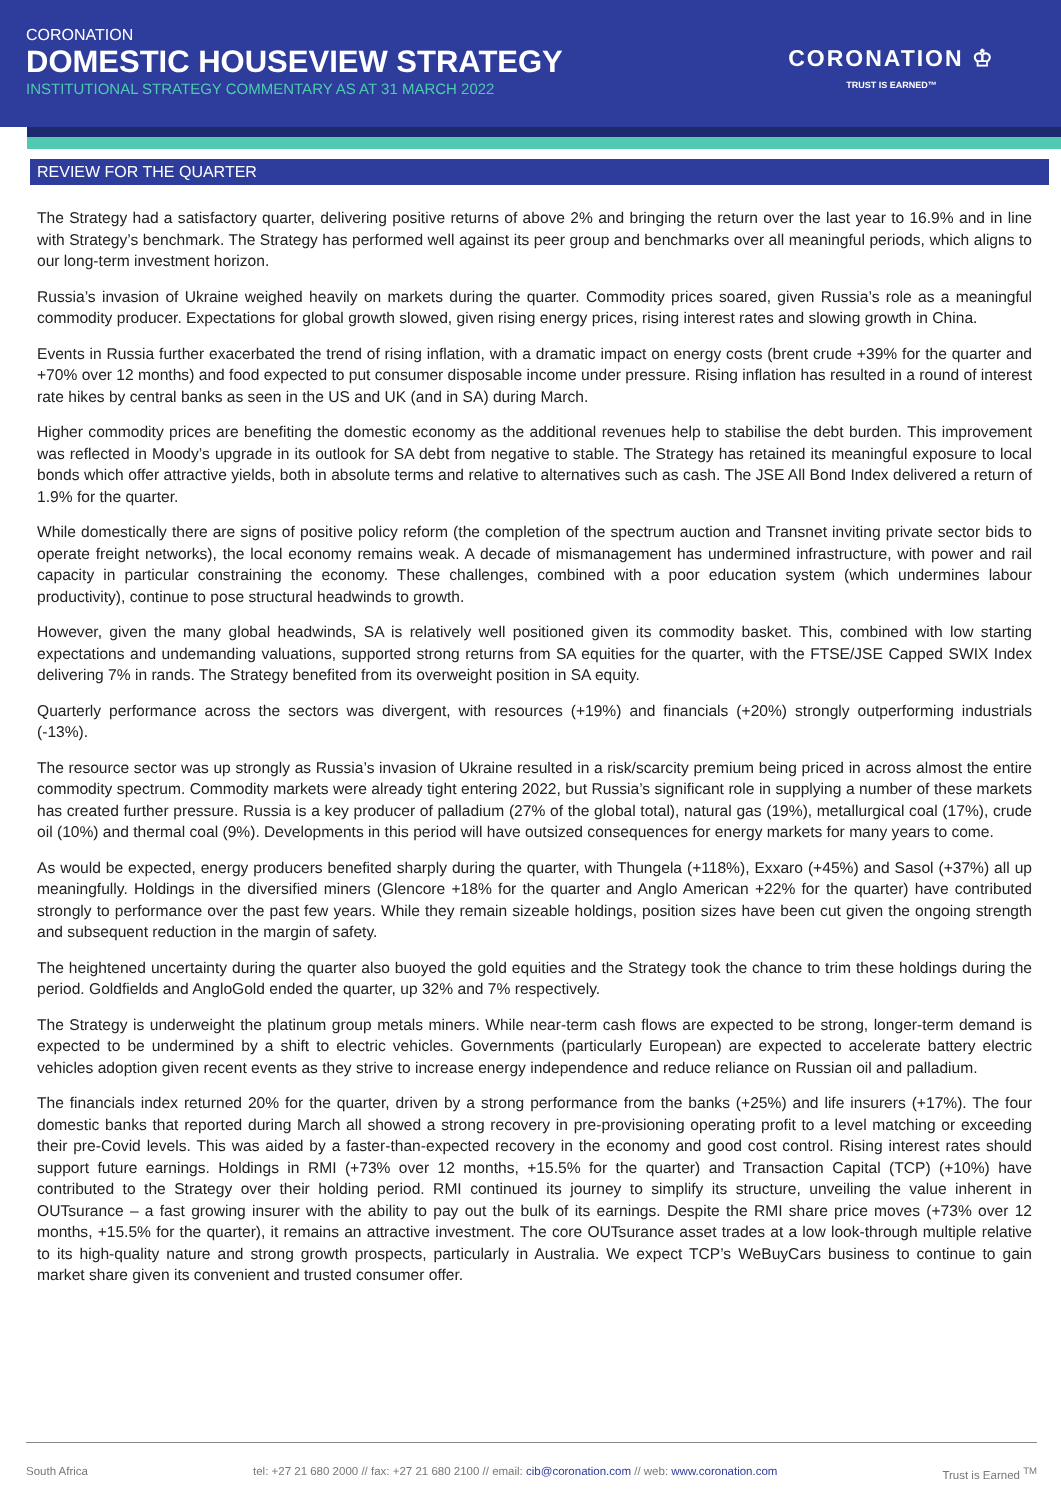CORONATION
DOMESTIC HOUSEVIEW STRATEGY
INSTITUTIONAL STRATEGY COMMENTARY AS AT 31 MARCH 2022
CORONATION ♔
TRUST IS EARNED™
REVIEW FOR THE QUARTER
The Strategy had a satisfactory quarter, delivering positive returns of above 2% and bringing the return over the last year to 16.9% and in line with Strategy’s benchmark. The Strategy has performed well against its peer group and benchmarks over all meaningful periods, which aligns to our long-term investment horizon.
Russia’s invasion of Ukraine weighed heavily on markets during the quarter. Commodity prices soared, given Russia’s role as a meaningful commodity producer. Expectations for global growth slowed, given rising energy prices, rising interest rates and slowing growth in China.
Events in Russia further exacerbated the trend of rising inflation, with a dramatic impact on energy costs (brent crude +39% for the quarter and +70% over 12 months) and food expected to put consumer disposable income under pressure. Rising inflation has resulted in a round of interest rate hikes by central banks as seen in the US and UK (and in SA) during March.
Higher commodity prices are benefiting the domestic economy as the additional revenues help to stabilise the debt burden. This improvement was reflected in Moody’s upgrade in its outlook for SA debt from negative to stable. The Strategy has retained its meaningful exposure to local bonds which offer attractive yields, both in absolute terms and relative to alternatives such as cash. The JSE All Bond Index delivered a return of 1.9% for the quarter.
While domestically there are signs of positive policy reform (the completion of the spectrum auction and Transnet inviting private sector bids to operate freight networks), the local economy remains weak. A decade of mismanagement has undermined infrastructure, with power and rail capacity in particular constraining the economy. These challenges, combined with a poor education system (which undermines labour productivity), continue to pose structural headwinds to growth.
However, given the many global headwinds, SA is relatively well positioned given its commodity basket. This, combined with low starting expectations and undemanding valuations, supported strong returns from SA equities for the quarter, with the FTSE/JSE Capped SWIX Index delivering 7% in rands. The Strategy benefited from its overweight position in SA equity.
Quarterly performance across the sectors was divergent, with resources (+19%) and financials (+20%) strongly outperforming industrials (-13%).
The resource sector was up strongly as Russia’s invasion of Ukraine resulted in a risk/scarcity premium being priced in across almost the entire commodity spectrum. Commodity markets were already tight entering 2022, but Russia’s significant role in supplying a number of these markets has created further pressure. Russia is a key producer of palladium (27% of the global total), natural gas (19%), metallurgical coal (17%), crude oil (10%) and thermal coal (9%). Developments in this period will have outsized consequences for energy markets for many years to come.
As would be expected, energy producers benefited sharply during the quarter, with Thungela (+118%), Exxaro (+45%) and Sasol (+37%) all up meaningfully. Holdings in the diversified miners (Glencore +18% for the quarter and Anglo American +22% for the quarter) have contributed strongly to performance over the past few years. While they remain sizeable holdings, position sizes have been cut given the ongoing strength and subsequent reduction in the margin of safety.
The heightened uncertainty during the quarter also buoyed the gold equities and the Strategy took the chance to trim these holdings during the period. Goldfields and AngloGold ended the quarter, up 32% and 7% respectively.
The Strategy is underweight the platinum group metals miners. While near-term cash flows are expected to be strong, longer-term demand is expected to be undermined by a shift to electric vehicles. Governments (particularly European) are expected to accelerate battery electric vehicles adoption given recent events as they strive to increase energy independence and reduce reliance on Russian oil and palladium.
The financials index returned 20% for the quarter, driven by a strong performance from the banks (+25%) and life insurers (+17%). The four domestic banks that reported during March all showed a strong recovery in pre-provisioning operating profit to a level matching or exceeding their pre-Covid levels. This was aided by a faster-than-expected recovery in the economy and good cost control. Rising interest rates should support future earnings. Holdings in RMI (+73% over 12 months, +15.5% for the quarter) and Transaction Capital (TCP) (+10%) have contributed to the Strategy over their holding period. RMI continued its journey to simplify its structure, unveiling the value inherent in OUTsurance – a fast growing insurer with the ability to pay out the bulk of its earnings. Despite the RMI share price moves (+73% over 12 months, +15.5% for the quarter), it remains an attractive investment. The core OUTsurance asset trades at a low look-through multiple relative to its high-quality nature and strong growth prospects, particularly in Australia. We expect TCP’s WeBuyCars business to continue to gain market share given its convenient and trusted consumer offer.
South Africa tel: +27 21 680 2000 // fax: +27 21 680 2100 // email: cib@coronation.com // web: www.coronation.com Trust is Earned <sup>TM</sup>